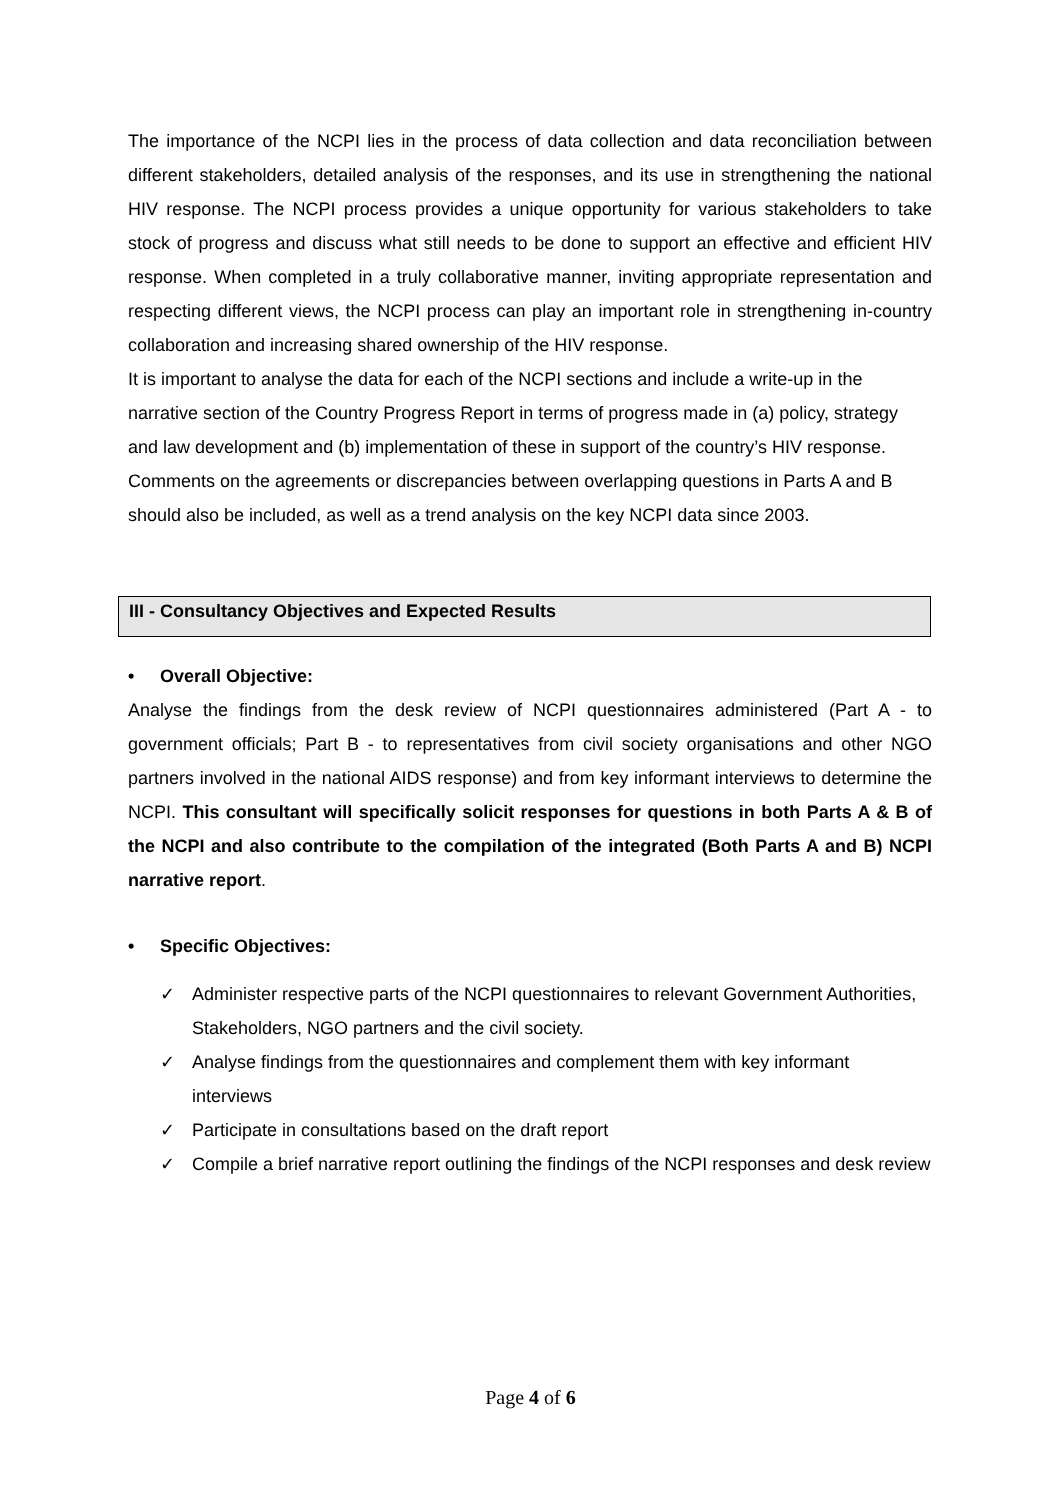The importance of the NCPI lies in the process of data collection and data reconciliation between different stakeholders, detailed analysis of the responses, and its use in strengthening the national HIV response. The NCPI process provides a unique opportunity for various stakeholders to take stock of progress and discuss what still needs to be done to support an effective and efficient HIV response. When completed in a truly collaborative manner, inviting appropriate representation and respecting different views, the NCPI process can play an important role in strengthening in-country collaboration and increasing shared ownership of the HIV response.
It is important to analyse the data for each of the NCPI sections and include a write-up in the narrative section of the Country Progress Report in terms of progress made in (a) policy, strategy and law development and (b) implementation of these in support of the country’s HIV response. Comments on the agreements or discrepancies between overlapping questions in Parts A and B should also be included, as well as a trend analysis on the key NCPI data since 2003.
III - Consultancy Objectives and Expected Results
• Overall Objective:
Analyse the findings from the desk review of NCPI questionnaires administered (Part A - to government officials; Part B - to representatives from civil society organisations and other NGO partners involved in the national AIDS response) and from key informant interviews to determine the NCPI. This consultant will specifically solicit responses for questions in both Parts A & B of the NCPI and also contribute to the compilation of the integrated (Both Parts A and B) NCPI narrative report.
• Specific Objectives:
✓ Administer respective parts of the NCPI questionnaires to relevant Government Authorities, Stakeholders, NGO partners and the civil society.
✓ Analyse findings from the questionnaires and complement them with key informant interviews
✓ Participate in consultations based on the draft report
✓ Compile a brief narrative report outlining the findings of the NCPI responses and desk review
Page 4 of 6